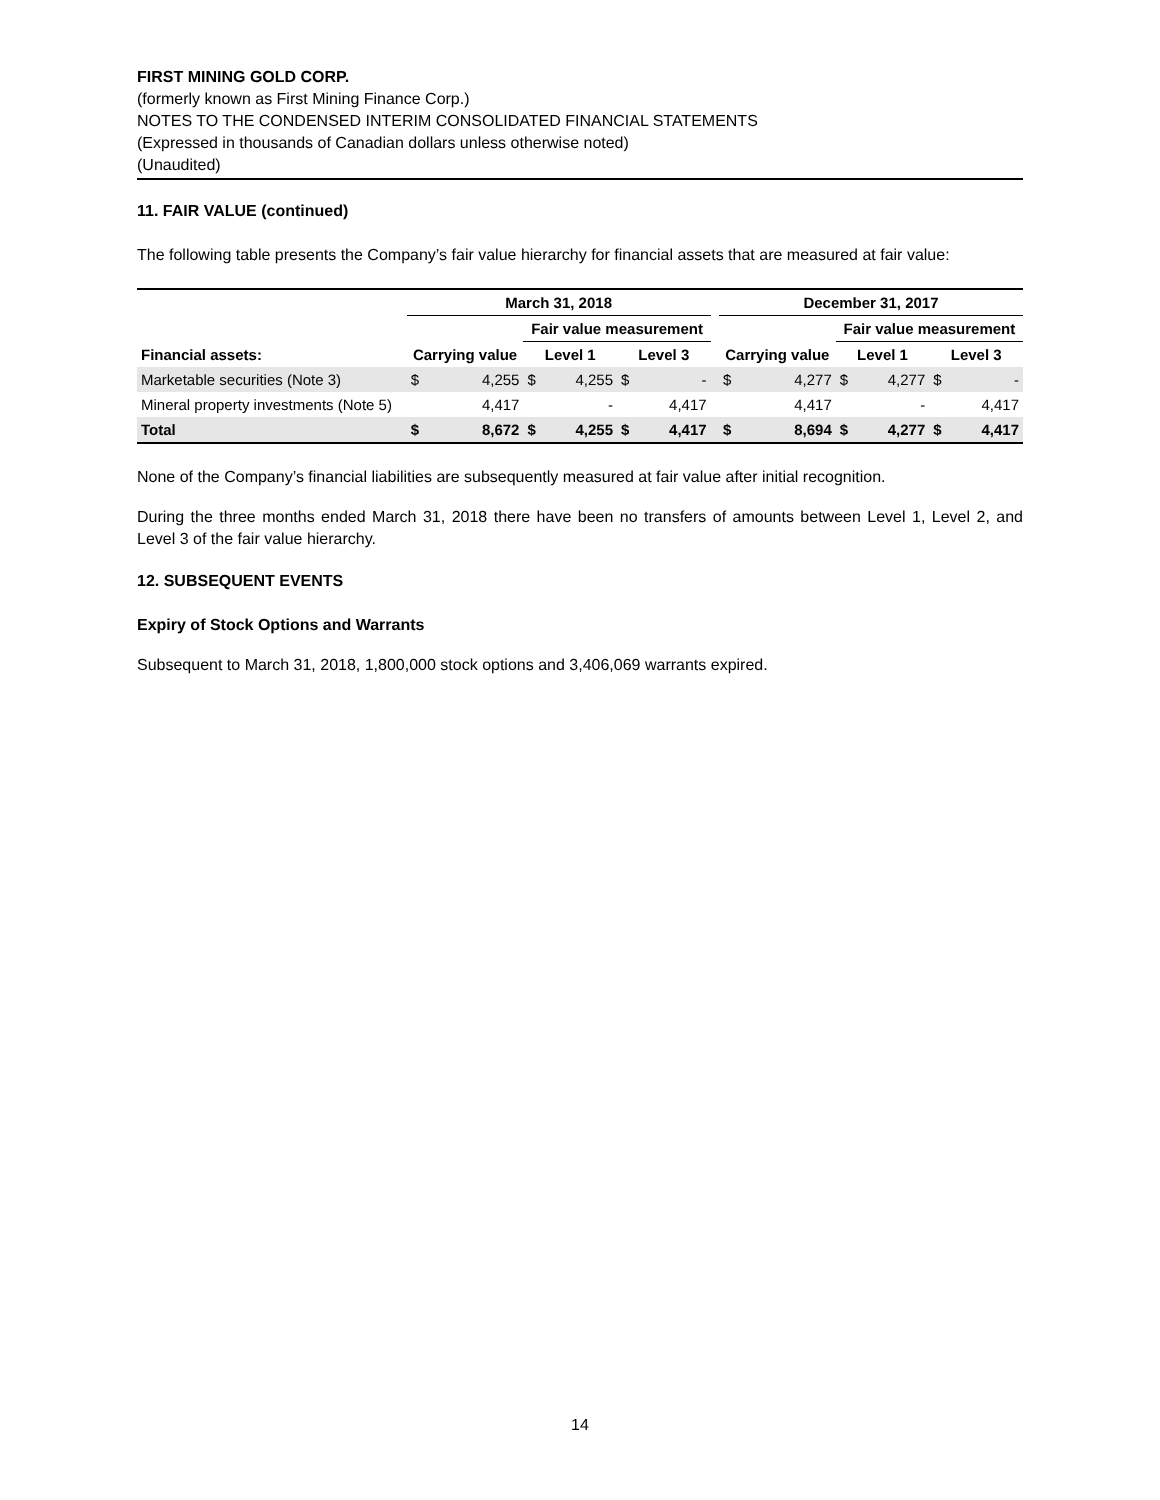FIRST MINING GOLD CORP.
(formerly known as First Mining Finance Corp.)
NOTES TO THE CONDENSED INTERIM CONSOLIDATED FINANCIAL STATEMENTS
(Expressed in thousands of Canadian dollars unless otherwise noted)
(Unaudited)
11. FAIR VALUE (continued)
The following table presents the Company’s fair value hierarchy for financial assets that are measured at fair value:
| | March 31, 2018 | | | | | | | December 31, 2017 | | | | | |
| --- | --- | --- | --- | --- | --- | --- | --- | --- | --- | --- | --- | --- | --- |
| | | | Fair value measurement | | | | | | | Fair value measurement | | | |
| Financial assets: | Carrying value | | Level 1 | | Level 3 | | | Carrying value | | Level 1 | | Level 3 | |
| Marketable securities (Note 3) | $ | 4,255 | $ | 4,255 | $ | - | | $ | 4,277 | $ | 4,277 | $ | - |
| Mineral property investments (Note 5) | | 4,417 | | - | | 4,417 | | | 4,417 | | - | | 4,417 |
| Total | $ | 8,672 | $ | 4,255 | $ | 4,417 | | $ | 8,694 | $ | 4,277 | $ | 4,417 |
None of the Company’s financial liabilities are subsequently measured at fair value after initial recognition.
During the three months ended March 31, 2018 there have been no transfers of amounts between Level 1, Level 2, and Level 3 of the fair value hierarchy.
12. SUBSEQUENT EVENTS
Expiry of Stock Options and Warrants
Subsequent to March 31, 2018, 1,800,000 stock options and 3,406,069 warrants expired.
14